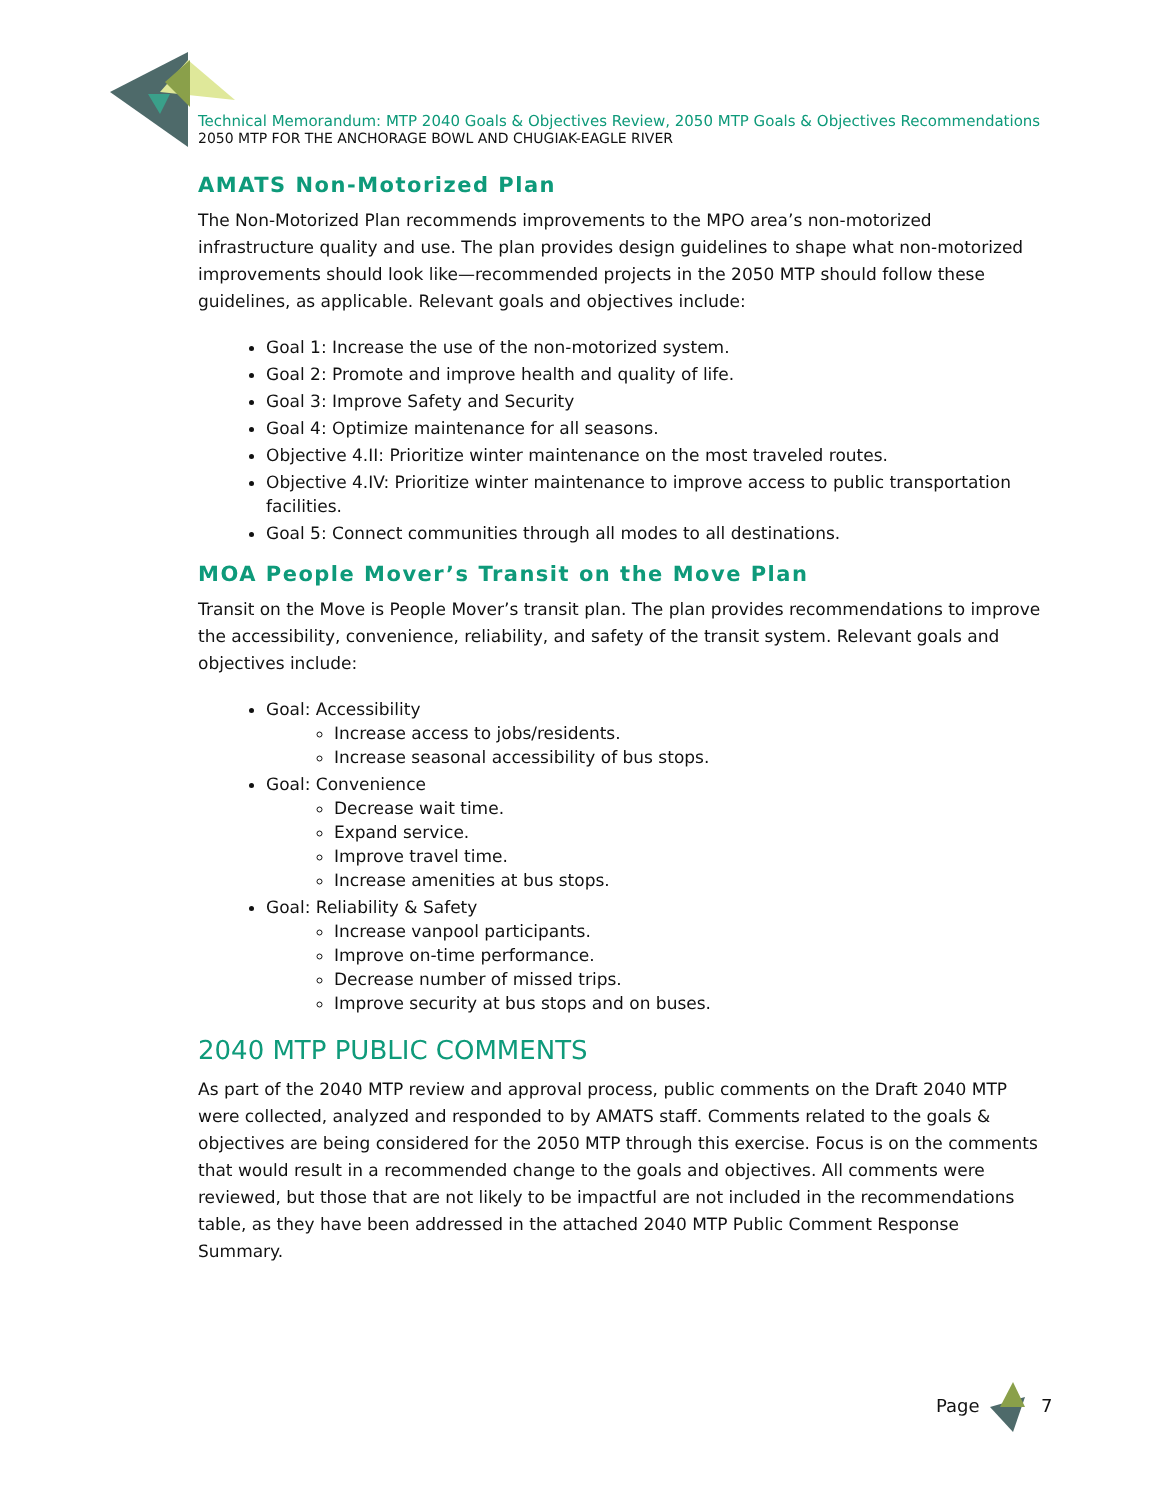Technical Memorandum: MTP 2040 Goals & Objectives Review, 2050 MTP Goals & Objectives Recommendations
2050 MTP FOR THE ANCHORAGE BOWL AND CHUGIAK-EAGLE RIVER
AMATS Non-Motorized Plan
The Non-Motorized Plan recommends improvements to the MPO area’s non-motorized infrastructure quality and use. The plan provides design guidelines to shape what non-motorized improvements should look like—recommended projects in the 2050 MTP should follow these guidelines, as applicable. Relevant goals and objectives include:
Goal 1: Increase the use of the non-motorized system.
Goal 2: Promote and improve health and quality of life.
Goal 3: Improve Safety and Security
Goal 4: Optimize maintenance for all seasons.
Objective 4.II: Prioritize winter maintenance on the most traveled routes.
Objective 4.IV: Prioritize winter maintenance to improve access to public transportation facilities.
Goal 5: Connect communities through all modes to all destinations.
MOA People Mover’s Transit on the Move Plan
Transit on the Move is People Mover’s transit plan. The plan provides recommendations to improve the accessibility, convenience, reliability, and safety of the transit system. Relevant goals and objectives include:
Goal: Accessibility
Increase access to jobs/residents.
Increase seasonal accessibility of bus stops.
Goal: Convenience
Decrease wait time.
Expand service.
Improve travel time.
Increase amenities at bus stops.
Goal: Reliability & Safety
Increase vanpool participants.
Improve on-time performance.
Decrease number of missed trips.
Improve security at bus stops and on buses.
2040 MTP PUBLIC COMMENTS
As part of the 2040 MTP review and approval process, public comments on the Draft 2040 MTP were collected, analyzed and responded to by AMATS staff. Comments related to the goals & objectives are being considered for the 2050 MTP through this exercise. Focus is on the comments that would result in a recommended change to the goals and objectives. All comments were reviewed, but those that are not likely to be impactful are not included in the recommendations table, as they have been addressed in the attached 2040 MTP Public Comment Response Summary.
Page 7